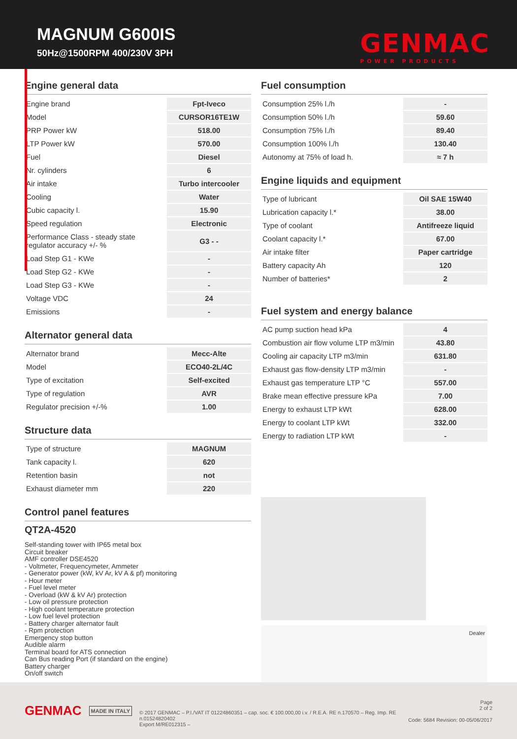MAGNUM G600IS
50Hz@1500RPM 400/230V 3PH
GENMAC
POWER PRODUCTS
Engine general data
| Engine brand | Fpt-Iveco |
| Model | CURSOR16TE1W |
| PRP Power kW | 518.00 |
| LTP Power kW | 570.00 |
| Fuel | Diesel |
| Nr. cylinders | 6 |
| Air intake | Turbo intercooler |
| Cooling | Water |
| Cubic capacity l. | 15.90 |
| Speed regulation | Electronic |
| Performance Class - steady state regulator accuracy +/- % | G3 - - |
| Load Step G1 - KWe | - |
| Load Step G2 - KWe | - |
| Load Step G3 - KWe | - |
| Voltage VDC | 24 |
| Emissions | - |
Alternator general data
| Alternator brand | Mecc-Alte |
| Model | ECO40-2L/4C |
| Type of excitation | Self-excited |
| Type of regulation | AVR |
| Regulator precision +/-% | 1.00 |
Structure data
| Type of structure | MAGNUM |
| Tank capacity l. | 620 |
| Retention basin | not |
| Exhaust diameter mm | 220 |
Control panel features
QT2A-4520
Self-standing tower with IP65 metal box
Circuit breaker
AMF controller DSE4520
- Voltmeter, Frequencymeter, Ammeter
- Generator power (kW, kV Ar, kV A & pf) monitoring
- Hour meter
- Fuel level meter
- Overload (kW & kV Ar) protection
- Low oil pressure protection
- High coolant temperature protection
- Low fuel level protection
- Battery charger alternator fault
- Rpm protection
Emergency stop button
Audible alarm
Terminal board for ATS connection
Can Bus reading Port (if standard on the engine)
Battery charger
On/off switch
Fuel consumption
| Consumption 25% l./h | - |
| Consumption 50% l./h | 59.60 |
| Consumption 75% l./h | 89.40 |
| Consumption 100% l./h | 130.40 |
| Autonomy at 75% of load h. | ≈ 7 h |
Engine liquids and equipment
| Type of lubricant | Oil SAE 15W40 |
| Lubrication capacity l.* | 38.00 |
| Type of coolant | Antifreeze liquid |
| Coolant capacity l.* | 67.00 |
| Air intake filter | Paper cartridge |
| Battery capacity Ah | 120 |
| Number of batteries* | 2 |
Fuel system and energy balance
| AC pump suction head kPa | 4 |
| Combustion air flow volume LTP m3/min | 43.80 |
| Cooling air capacity LTP m3/min | 631.80 |
| Exhaust gas flow-density LTP m3/min | - |
| Exhaust gas temperature LTP °C | 557.00 |
| Brake mean effective pressure kPa | 7.00 |
| Energy to exhaust LTP kWt | 628.00 |
| Energy to coolant LTP kWt | 332.00 |
| Energy to radiation LTP kWt | - |
Dealer
GENMAC
MADE IN ITALY
© 2017 GENMAC – P.I./VAT IT 01224860351 – cap. soc. € 100.000,00 i.v. / R.E.A. RE n.170570 – Reg. Imp. RE n.01524820402
Export M/RE012315 –
Page
2 of 2
Code: 5684 Revision: 00-05/06/2017